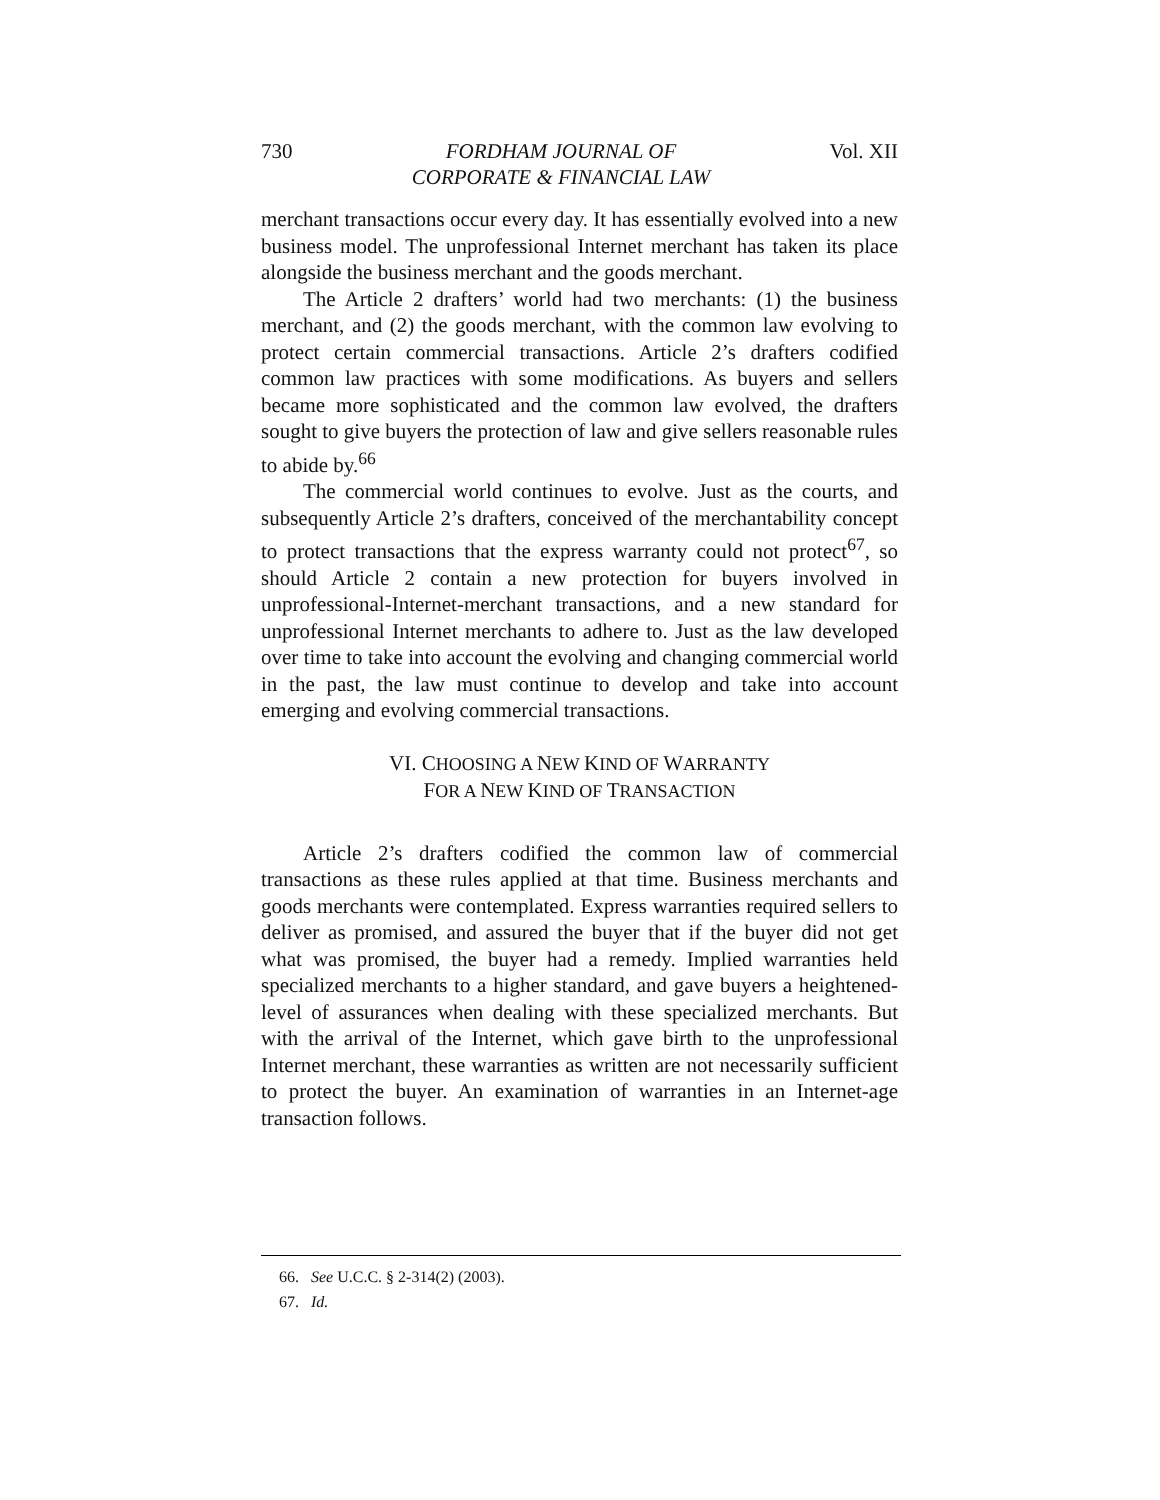730 FORDHAM JOURNAL OF
CORPORATE & FINANCIAL LAW Vol. XII
merchant transactions occur every day. It has essentially evolved into a new business model. The unprofessional Internet merchant has taken its place alongside the business merchant and the goods merchant.
The Article 2 drafters’ world had two merchants: (1) the business merchant, and (2) the goods merchant, with the common law evolving to protect certain commercial transactions. Article 2’s drafters codified common law practices with some modifications. As buyers and sellers became more sophisticated and the common law evolved, the drafters sought to give buyers the protection of law and give sellers reasonable rules to abide by.<sup>66</sup>
The commercial world continues to evolve. Just as the courts, and subsequently Article 2’s drafters, conceived of the merchantability concept to protect transactions that the express warranty could not protect<sup>67</sup>, so should Article 2 contain a new protection for buyers involved in unprofessional-Internet-merchant transactions, and a new standard for unprofessional Internet merchants to adhere to. Just as the law developed over time to take into account the evolving and changing commercial world in the past, the law must continue to develop and take into account emerging and evolving commercial transactions.
VI. CHOOSING A NEW KIND OF WARRANTY
FOR A NEW KIND OF TRANSACTION
Article 2’s drafters codified the common law of commercial transactions as these rules applied at that time. Business merchants and goods merchants were contemplated. Express warranties required sellers to deliver as promised, and assured the buyer that if the buyer did not get what was promised, the buyer had a remedy. Implied warranties held specialized merchants to a higher standard, and gave buyers a heightened-level of assurances when dealing with these specialized merchants. But with the arrival of the Internet, which gave birth to the unprofessional Internet merchant, these warranties as written are not necessarily sufficient to protect the buyer. An examination of warranties in an Internet-age transaction follows.
66. See U.C.C. § 2-314(2) (2003).
67. Id.